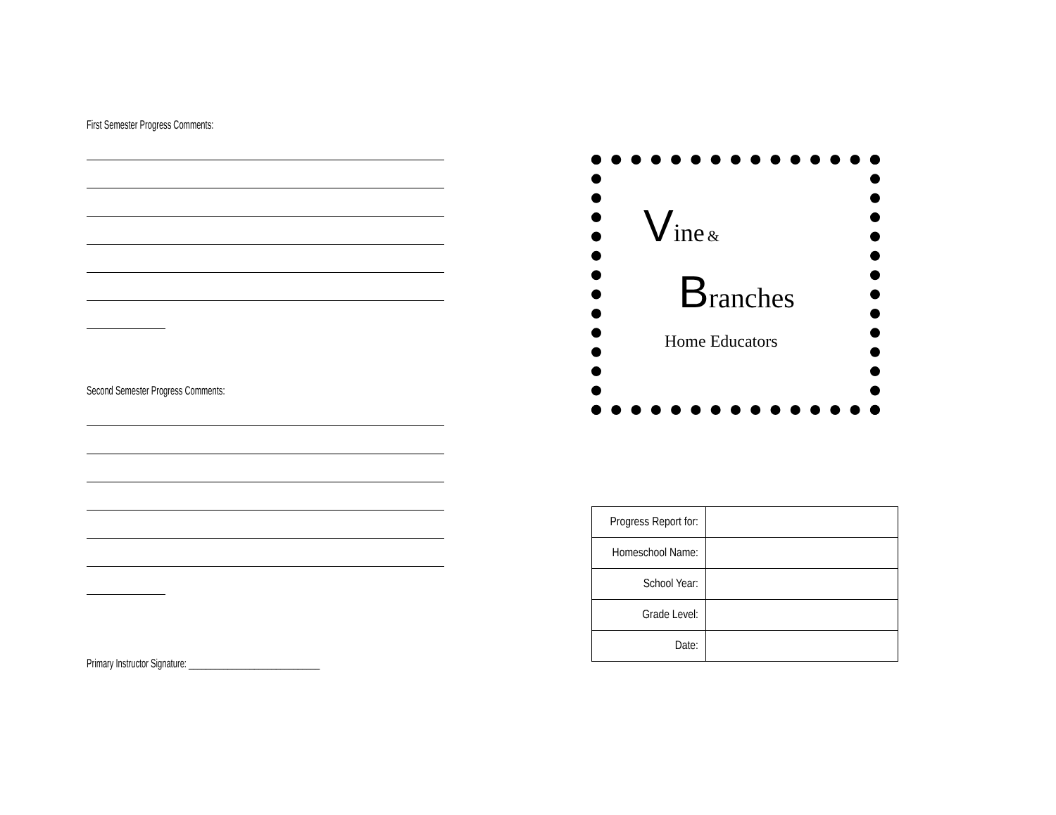First Semester Progress Comments:
Second Semester Progress Comments:
Primary Instructor Signature: ______________________________
Vine &
Branches
Home Educators
| Progress Report for: | |
| Homeschool Name: | |
| School Year: | |
| Grade Level: | |
| Date: | |